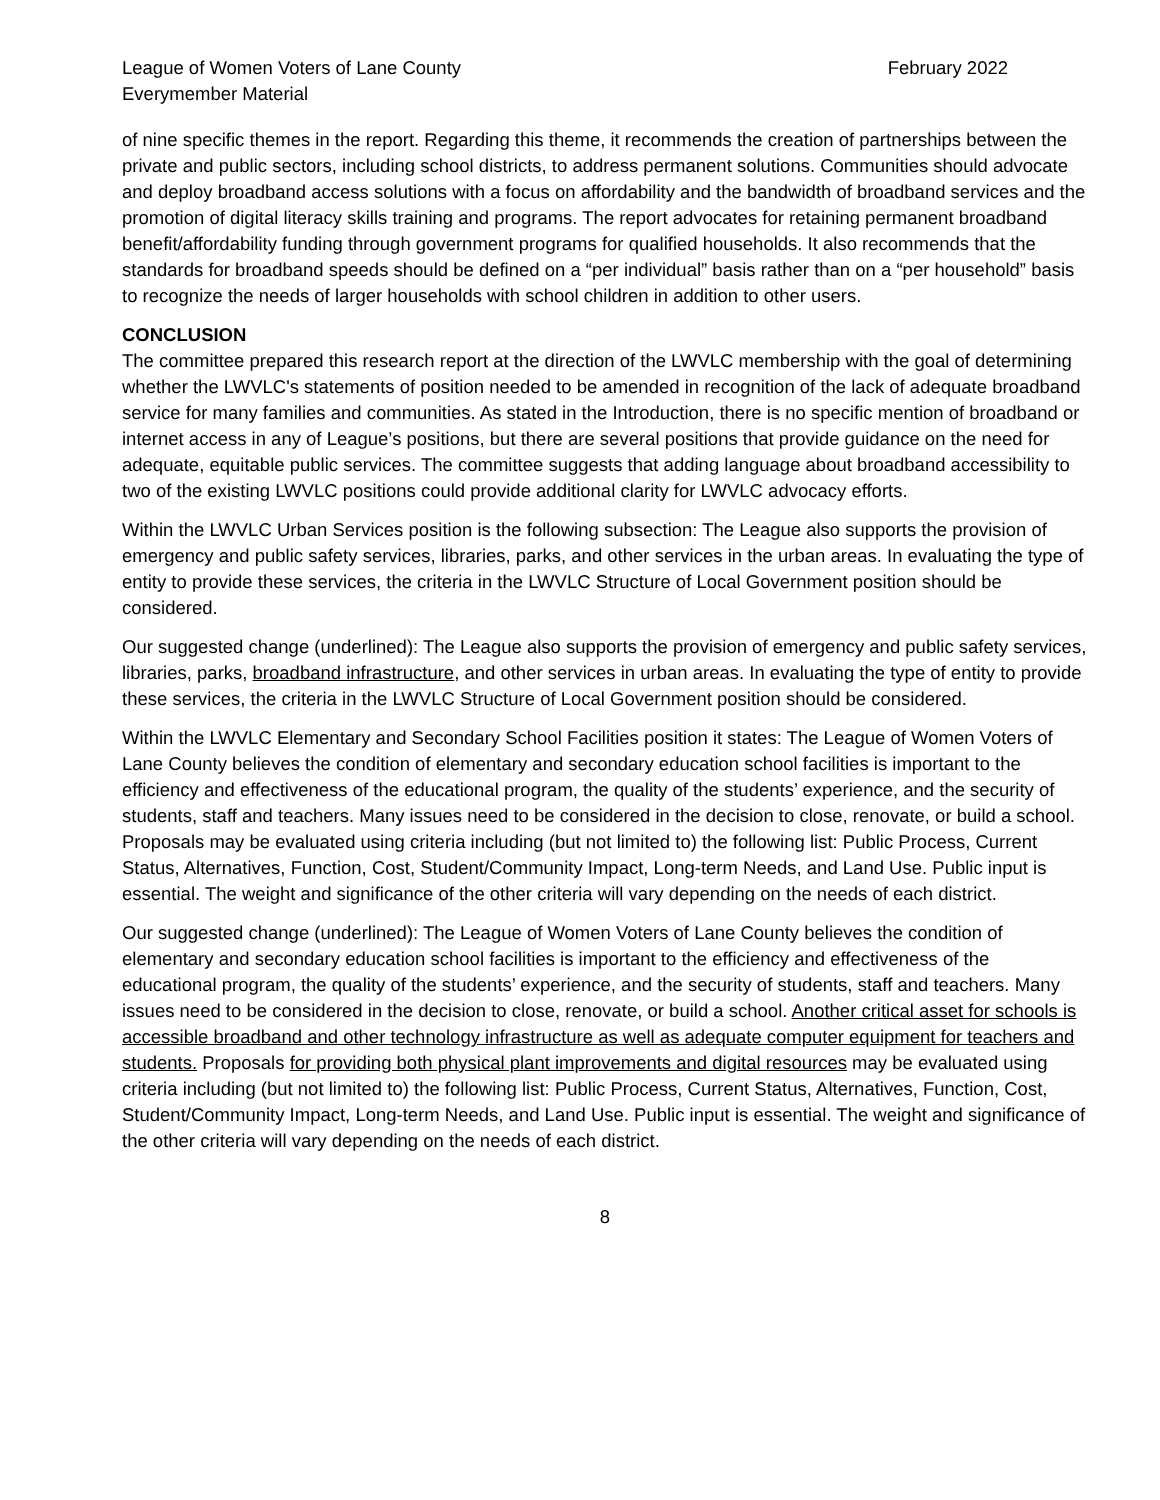League of Women Voters of Lane County
Everymember Material
February 2022
of nine specific themes in the report. Regarding this theme, it recommends the creation of partnerships between the private and public sectors, including school districts, to address permanent solutions. Communities should advocate and deploy broadband access solutions with a focus on affordability and the bandwidth of broadband services and the promotion of digital literacy skills training and programs. The report advocates for retaining permanent broadband benefit/affordability funding through government programs for qualified households. It also recommends that the standards for broadband speeds should be defined on a “per individual” basis rather than on a “per household” basis to recognize the needs of larger households with school children in addition to other users.
CONCLUSION
The committee prepared this research report at the direction of the LWVLC membership with the goal of determining whether the LWVLC's statements of position needed to be amended in recognition of the lack of adequate broadband service for many families and communities. As stated in the Introduction, there is no specific mention of broadband or internet access in any of League’s positions, but there are several positions that provide guidance on the need for adequate, equitable public services. The committee suggests that adding language about broadband accessibility to two of the existing LWVLC positions could provide additional clarity for LWVLC advocacy efforts.
Within the LWVLC Urban Services position is the following subsection: The League also supports the provision of emergency and public safety services, libraries, parks, and other services in the urban areas. In evaluating the type of entity to provide these services, the criteria in the LWVLC Structure of Local Government position should be considered.
Our suggested change (underlined): The League also supports the provision of emergency and public safety services, libraries, parks, broadband infrastructure, and other services in urban areas. In evaluating the type of entity to provide these services, the criteria in the LWVLC Structure of Local Government position should be considered.
Within the LWVLC Elementary and Secondary School Facilities position it states: The League of Women Voters of Lane County believes the condition of elementary and secondary education school facilities is important to the efficiency and effectiveness of the educational program, the quality of the students’ experience, and the security of students, staff and teachers. Many issues need to be considered in the decision to close, renovate, or build a school. Proposals may be evaluated using criteria including (but not limited to) the following list: Public Process, Current Status, Alternatives, Function, Cost, Student/Community Impact, Long-term Needs, and Land Use. Public input is essential. The weight and significance of the other criteria will vary depending on the needs of each district.
Our suggested change (underlined): The League of Women Voters of Lane County believes the condition of elementary and secondary education school facilities is important to the efficiency and effectiveness of the educational program, the quality of the students’ experience, and the security of students, staff and teachers. Many issues need to be considered in the decision to close, renovate, or build a school. Another critical asset for schools is accessible broadband and other technology infrastructure as well as adequate computer equipment for teachers and students. Proposals for providing both physical plant improvements and digital resources may be evaluated using criteria including (but not limited to) the following list: Public Process, Current Status, Alternatives, Function, Cost, Student/Community Impact, Long-term Needs, and Land Use. Public input is essential. The weight and significance of the other criteria will vary depending on the needs of each district.
8